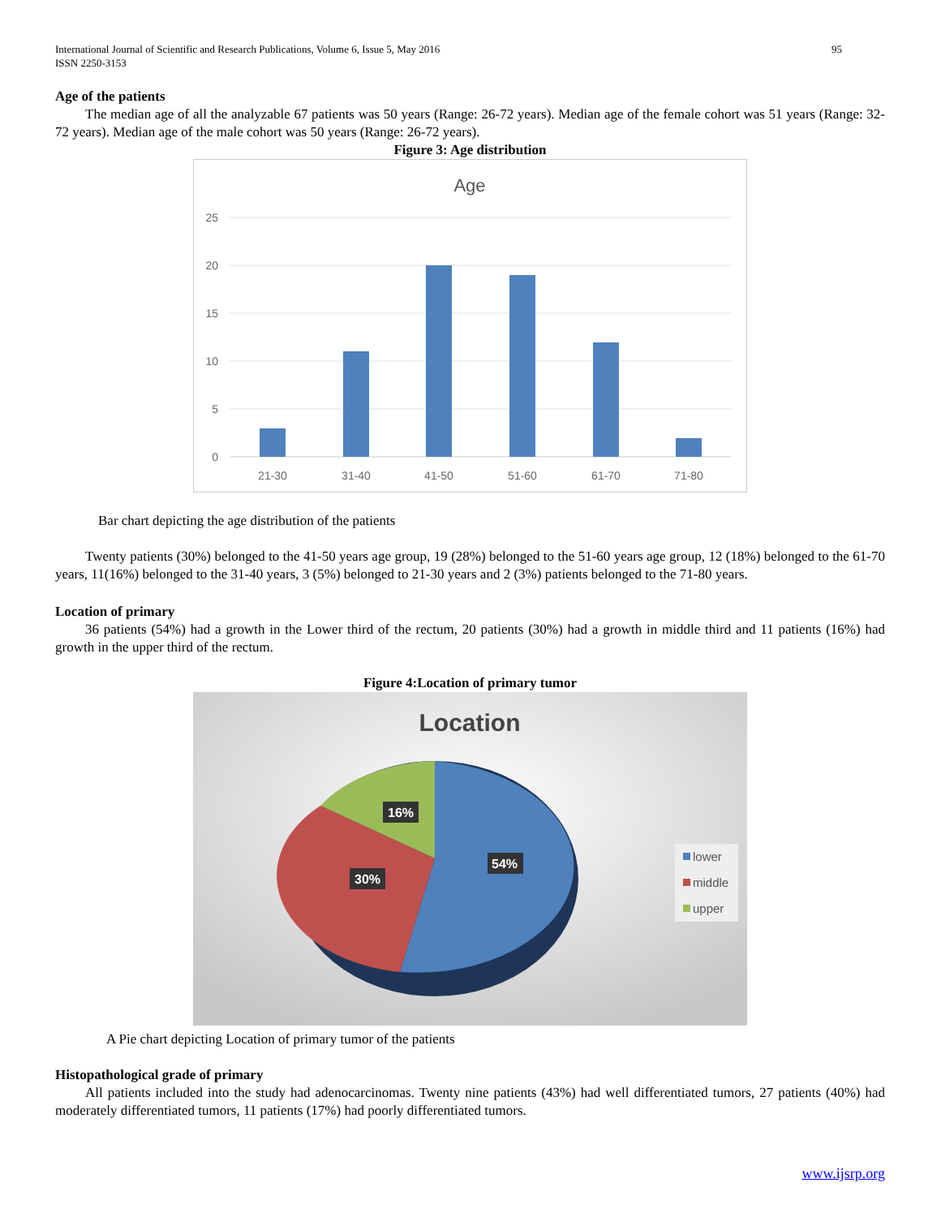95 International Journal of Scientific and Research Publications, Volume 6, Issue 5, May 2016
ISSN 2250-3153
Age of the patients
The median age of all the analyzable 67 patients was 50 years (Range: 26-72 years). Median age of the female cohort was 51 years (Range: 32-72 years). Median age of the male cohort was 50 years (Range: 26-72 years).
Figure 3: Age distribution
Age
25
20
15
10
5
0
21-30
31-40
41-50
51-60
61-70
71-80
Bar chart depicting the age distribution of the patients
Twenty patients (30%) belonged to the 41-50 years age group, 19 (28%) belonged to the 51-60 years age group, 12 (18%) belonged to the 61-70 years, 11(16%) belonged to the 31-40 years, 3 (5%) belonged to 21-30 years and 2 (3%) patients belonged to the 71-80 years.
Location of primary
36 patients (54%) had a growth in the Lower third of the rectum, 20 patients (30%) had a growth in middle third and 11 patients (16%) had growth in the upper third of the rectum.
Figure 4:Location of primary tumor
Location
16%
54%
30%
lower
middle
upper
A Pie chart depicting Location of primary tumor of the patients
Histopathological grade of primary
All patients included into the study had adenocarcinomas. Twenty nine patients (43%) had well differentiated tumors, 27 patients (40%) had moderately differentiated tumors, 11 patients (17%) had poorly differentiated tumors.
www.ijsrp.org